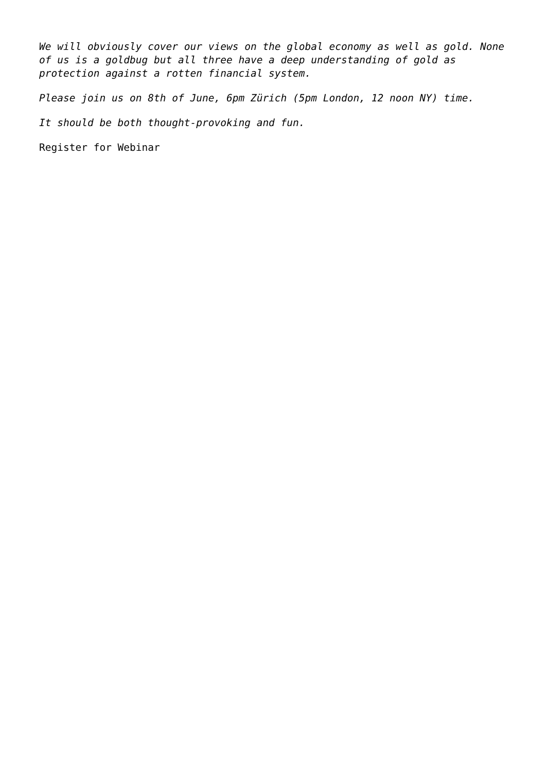We will obviously cover our views on the global economy as well as gold. None of us is a goldbug but all three have a deep understanding of gold as protection against a rotten financial system.
Please join us on 8th of June, 6pm Zürich (5pm London, 12 noon NY) time.
It should be both thought-provoking and fun.
Register for Webinar